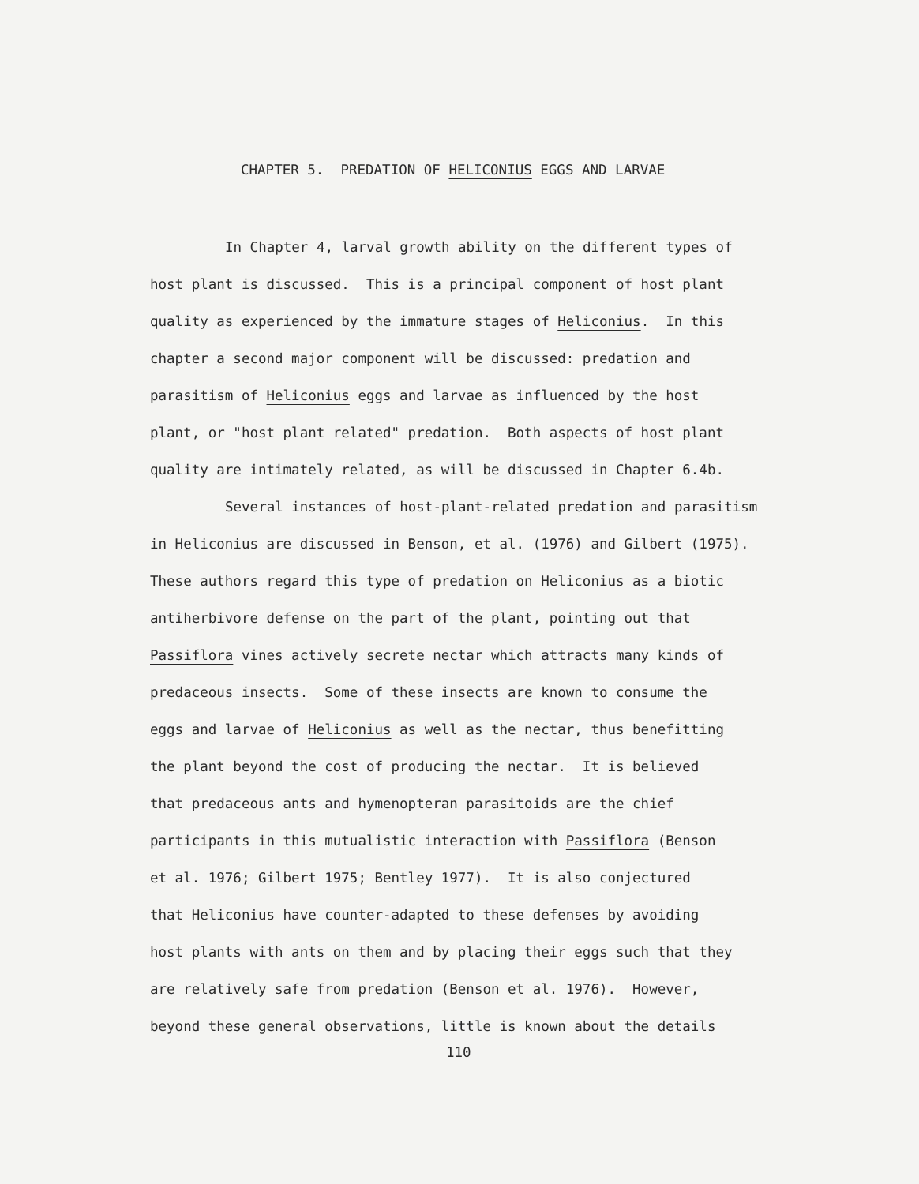CHAPTER 5. PREDATION OF HELICONIUS EGGS AND LARVAE
In Chapter 4, larval growth ability on the different types of
host plant is discussed. This is a principal component of host plant
quality as experienced by the immature stages of Heliconius. In this
chapter a second major component will be discussed: predation and
parasitism of Heliconius eggs and larvae as influenced by the host
plant, or "host plant related" predation. Both aspects of host plant
quality are intimately related, as will be discussed in Chapter 6.4b.
Several instances of host-plant-related predation and parasitism
in Heliconius are discussed in Benson, et al. (1976) and Gilbert (1975).
These authors regard this type of predation on Heliconius as a biotic
antiherbivore defense on the part of the plant, pointing out that
Passiflora vines actively secrete nectar which attracts many kinds of
predaceous insects. Some of these insects are known to consume the
eggs and larvae of Heliconius as well as the nectar, thus benefitting
the plant beyond the cost of producing the nectar. It is believed
that predaceous ants and hymenopteran parasitoids are the chief
participants in this mutualistic interaction with Passiflora (Benson
et al. 1976; Gilbert 1975; Bentley 1977). It is also conjectured
that Heliconius have counter-adapted to these defenses by avoiding
host plants with ants on them and by placing their eggs such that they
are relatively safe from predation (Benson et al. 1976). However,
beyond these general observations, little is known about the details
110